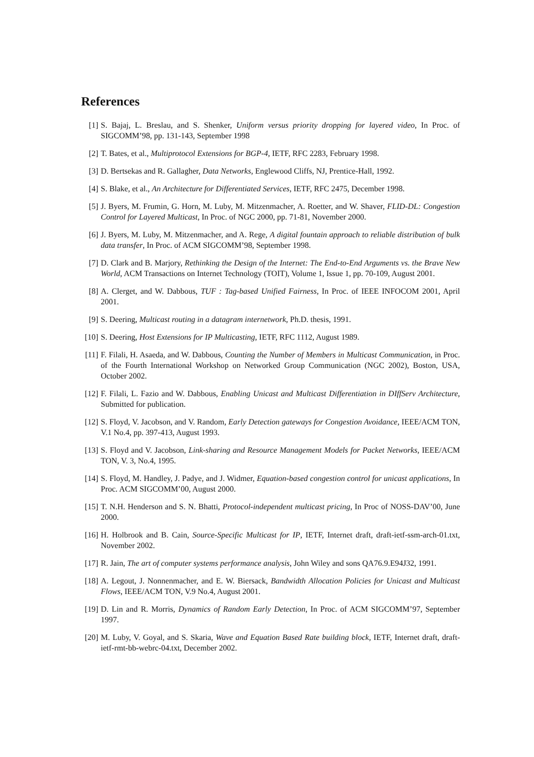References
[1] S. Bajaj, L. Breslau, and S. Shenker, Uniform versus priority dropping for layered video, In Proc. of SIGCOMM’98, pp. 131-143, September 1998
[2] T. Bates, et al., Multiprotocol Extensions for BGP-4, IETF, RFC 2283, February 1998.
[3] D. Bertsekas and R. Gallagher, Data Networks, Englewood Cliffs, NJ, Prentice-Hall, 1992.
[4] S. Blake, et al., An Architecture for Differentiated Services, IETF, RFC 2475, December 1998.
[5] J. Byers, M. Frumin, G. Horn, M. Luby, M. Mitzenmacher, A. Roetter, and W. Shaver, FLID-DL: Congestion Control for Layered Multicast, In Proc. of NGC 2000, pp. 71-81, November 2000.
[6] J. Byers, M. Luby, M. Mitzenmacher, and A. Rege, A digital fountain approach to reliable distribution of bulk data transfer, In Proc. of ACM SIGCOMM’98, September 1998.
[7] D. Clark and B. Marjory, Rethinking the Design of the Internet: The End-to-End Arguments vs. the Brave New World, ACM Transactions on Internet Technology (TOIT), Volume 1, Issue 1, pp. 70-109, August 2001.
[8] A. Clerget, and W. Dabbous, TUF : Tag-based Unified Fairness, In Proc. of IEEE INFOCOM 2001, April 2001.
[9] S. Deering, Multicast routing in a datagram internetwork, Ph.D. thesis, 1991.
[10] S. Deering, Host Extensions for IP Multicasting, IETF, RFC 1112, August 1989.
[11] F. Filali, H. Asaeda, and W. Dabbous, Counting the Number of Members in Multicast Communication, in Proc. of the Fourth International Workshop on Networked Group Communication (NGC 2002), Boston, USA, October 2002.
[12] F. Filali, L. Fazio and W. Dabbous, Enabling Unicast and Multicast Differentiation in DIffServ Architecture, Submitted for publication.
[12] S. Floyd, V. Jacobson, and V. Random, Early Detection gateways for Congestion Avoidance, IEEE/ACM TON, V.1 No.4, pp. 397-413, August 1993.
[13] S. Floyd and V. Jacobson, Link-sharing and Resource Management Models for Packet Networks, IEEE/ACM TON, V. 3, No.4, 1995.
[14] S. Floyd, M. Handley, J. Padye, and J. Widmer, Equation-based congestion control for unicast applications, In Proc. ACM SIGCOMM’00, August 2000.
[15] T. N.H. Henderson and S. N. Bhatti, Protocol-independent multicast pricing, In Proc of NOSS-DAV’00, June 2000.
[16] H. Holbrook and B. Cain, Source-Specific Multicast for IP, IETF, Internet draft, draft-ietf-ssm-arch-01.txt, November 2002.
[17] R. Jain, The art of computer systems performance analysis, John Wiley and sons QA76.9.E94J32, 1991.
[18] A. Legout, J. Nonnenmacher, and E. W. Biersack, Bandwidth Allocation Policies for Unicast and Multicast Flows, IEEE/ACM TON, V.9 No.4, August 2001.
[19] D. Lin and R. Morris, Dynamics of Random Early Detection, In Proc. of ACM SIGCOMM’97, September 1997.
[20] M. Luby, V. Goyal, and S. Skaria, Wave and Equation Based Rate building block, IETF, Internet draft, draft-ietf-rmt-bb-webrc-04.txt, December 2002.